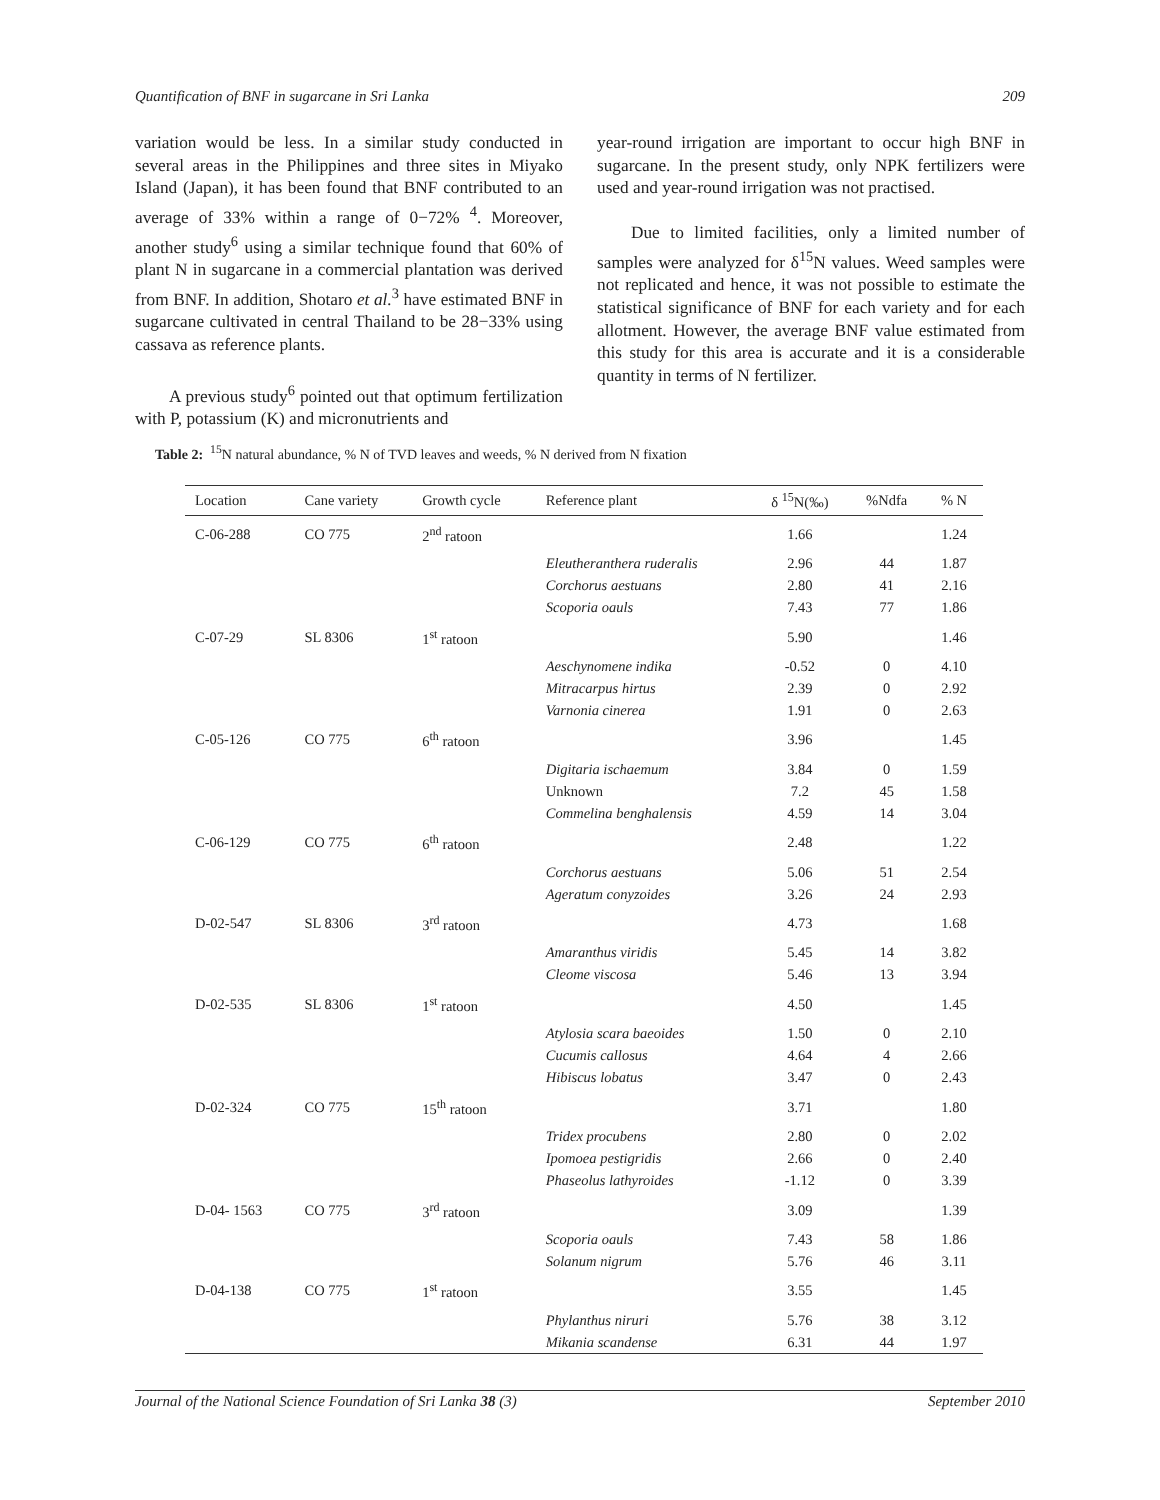Quantification of BNF in sugarcane in Sri Lanka 209
variation would be less. In a similar study conducted in several areas in the Philippines and three sites in Miyako Island (Japan), it has been found that BNF contributed to an average of 33% within a range of 0−72% <sup>4</sup>. Moreover, another study<sup>6</sup> using a similar technique found that 60% of plant N in sugarcane in a commercial plantation was derived from BNF. In addition, Shotaro et al.<sup>3</sup> have estimated BNF in sugarcane cultivated in central Thailand to be 28−33% using cassava as reference plants.
A previous study<sup>6</sup> pointed out that optimum fertilization with P, potassium (K) and micronutrients and
year-round irrigation are important to occur high BNF in sugarcane. In the present study, only NPK fertilizers were used and year-round irrigation was not practised.
Due to limited facilities, only a limited number of samples were analyzed for δ<sup>15</sup>N values. Weed samples were not replicated and hence, it was not possible to estimate the statistical significance of BNF for each variety and for each allotment. However, the average BNF value estimated from this study for this area is accurate and it is a considerable quantity in terms of N fertilizer.
Table 2: <sup>15</sup>N natural abundance, % N of TVD leaves and weeds, % N derived from N fixation
| Location | Cane variety | Growth cycle | Reference plant | δ <sup>15</sup>N(‰) | %Ndfa | % N |
| --- | --- | --- | --- | --- | --- | --- |
| C-06-288 | CO 775 | 2<sup>nd</sup> ratoon | | 1.66 | | 1.24 |
| | | | Eleutheranthera ruderalis | 2.96 | 44 | 1.87 |
| | | | Corchorus aestuans | 2.80 | 41 | 2.16 |
| | | | Scoporia oauls | 7.43 | 77 | 1.86 |
| C-07-29 | SL 8306 | 1<sup>st</sup> ratoon | | 5.90 | | 1.46 |
| | | | Aeschynomene indika | -0.52 | 0 | 4.10 |
| | | | Mitracarpus hirtus | 2.39 | 0 | 2.92 |
| | | | Varnonia cinerea | 1.91 | 0 | 2.63 |
| C-05-126 | CO 775 | 6<sup>th</sup> ratoon | | 3.96 | | 1.45 |
| | | | Digitaria ischaemum | 3.84 | 0 | 1.59 |
| | | | Unknown | 7.2 | 45 | 1.58 |
| | | | Commelina benghalensis | 4.59 | 14 | 3.04 |
| C-06-129 | CO 775 | 6<sup>th</sup> ratoon | | 2.48 | | 1.22 |
| | | | Corchorus aestuans | 5.06 | 51 | 2.54 |
| | | | Ageratum conyzoides | 3.26 | 24 | 2.93 |
| D-02-547 | SL 8306 | 3<sup>rd</sup> ratoon | | 4.73 | | 1.68 |
| | | | Amaranthus viridis | 5.45 | 14 | 3.82 |
| | | | Cleome viscosa | 5.46 | 13 | 3.94 |
| D-02-535 | SL 8306 | 1<sup>st</sup> ratoon | | 4.50 | | 1.45 |
| | | | Atylosia scara baeoides | 1.50 | 0 | 2.10 |
| | | | Cucumis callosus | 4.64 | 4 | 2.66 |
| | | | Hibiscus lobatus | 3.47 | 0 | 2.43 |
| D-02-324 | CO 775 | 15<sup>th</sup> ratoon | | 3.71 | | 1.80 |
| | | | Tridex procubens | 2.80 | 0 | 2.02 |
| | | | Ipomoea pestigridis | 2.66 | 0 | 2.40 |
| | | | Phaseolus lathyroides | -1.12 | 0 | 3.39 |
| D-04- 1563 | CO 775 | 3<sup>rd</sup> ratoon | | 3.09 | | 1.39 |
| | | | Scoporia oauls | 7.43 | 58 | 1.86 |
| | | | Solanum nigrum | 5.76 | 46 | 3.11 |
| D-04-138 | CO 775 | 1<sup>st</sup> ratoon | | 3.55 | | 1.45 |
| | | | Phylanthus niruri | 5.76 | 38 | 3.12 |
| | | | Mikania scandense | 6.31 | 44 | 1.97 |
Journal of the National Science Foundation of Sri Lanka 38 (3) September 2010